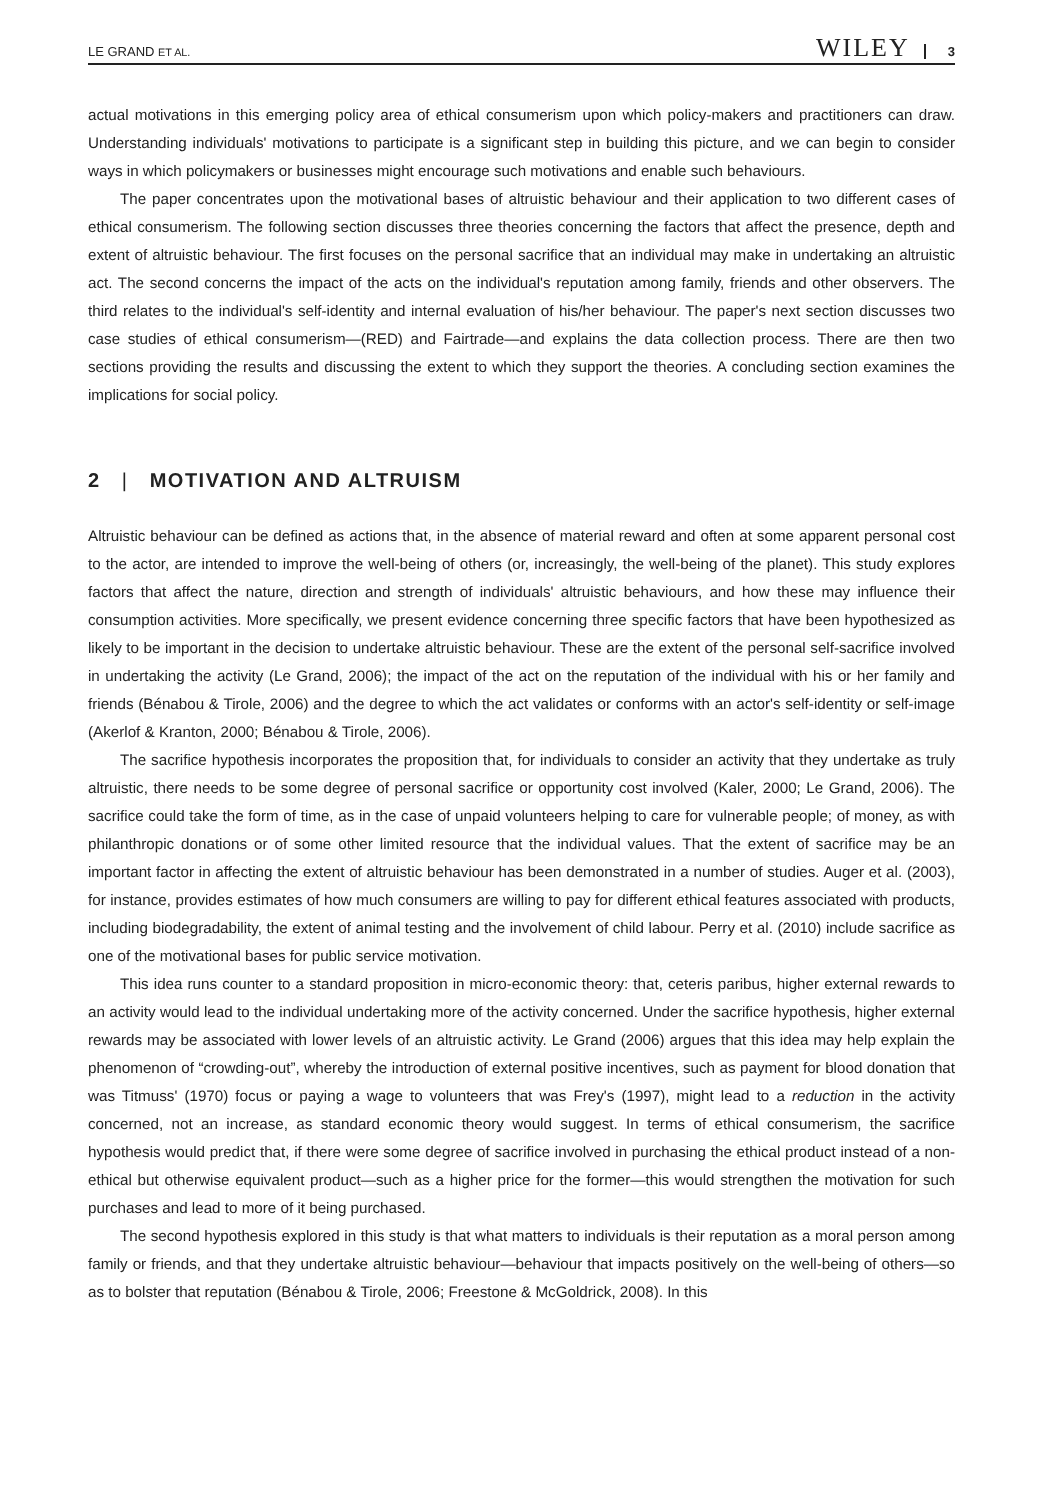LE GRAND ET AL. WILEY 3
actual motivations in this emerging policy area of ethical consumerism upon which policy-makers and practitioners can draw. Understanding individuals' motivations to participate is a significant step in building this picture, and we can begin to consider ways in which policymakers or businesses might encourage such motivations and enable such behaviours.
The paper concentrates upon the motivational bases of altruistic behaviour and their application to two different cases of ethical consumerism. The following section discusses three theories concerning the factors that affect the presence, depth and extent of altruistic behaviour. The first focuses on the personal sacrifice that an individual may make in undertaking an altruistic act. The second concerns the impact of the acts on the individual's reputation among family, friends and other observers. The third relates to the individual's self-identity and internal evaluation of his/her behaviour. The paper's next section discusses two case studies of ethical consumerism—(RED) and Fairtrade—and explains the data collection process. There are then two sections providing the results and discussing the extent to which they support the theories. A concluding section examines the implications for social policy.
2 | MOTIVATION AND ALTRUISM
Altruistic behaviour can be defined as actions that, in the absence of material reward and often at some apparent personal cost to the actor, are intended to improve the well-being of others (or, increasingly, the well-being of the planet). This study explores factors that affect the nature, direction and strength of individuals' altruistic behaviours, and how these may influence their consumption activities. More specifically, we present evidence concerning three specific factors that have been hypothesized as likely to be important in the decision to undertake altruistic behaviour. These are the extent of the personal self-sacrifice involved in undertaking the activity (Le Grand, 2006); the impact of the act on the reputation of the individual with his or her family and friends (Bénabou & Tirole, 2006) and the degree to which the act validates or conforms with an actor's self-identity or self-image (Akerlof & Kranton, 2000; Bénabou & Tirole, 2006).
The sacrifice hypothesis incorporates the proposition that, for individuals to consider an activity that they undertake as truly altruistic, there needs to be some degree of personal sacrifice or opportunity cost involved (Kaler, 2000; Le Grand, 2006). The sacrifice could take the form of time, as in the case of unpaid volunteers helping to care for vulnerable people; of money, as with philanthropic donations or of some other limited resource that the individual values. That the extent of sacrifice may be an important factor in affecting the extent of altruistic behaviour has been demonstrated in a number of studies. Auger et al. (2003), for instance, provides estimates of how much consumers are willing to pay for different ethical features associated with products, including biodegradability, the extent of animal testing and the involvement of child labour. Perry et al. (2010) include sacrifice as one of the motivational bases for public service motivation.
This idea runs counter to a standard proposition in micro-economic theory: that, ceteris paribus, higher external rewards to an activity would lead to the individual undertaking more of the activity concerned. Under the sacrifice hypothesis, higher external rewards may be associated with lower levels of an altruistic activity. Le Grand (2006) argues that this idea may help explain the phenomenon of “crowding-out”, whereby the introduction of external positive incentives, such as payment for blood donation that was Titmuss' (1970) focus or paying a wage to volunteers that was Frey's (1997), might lead to a reduction in the activity concerned, not an increase, as standard economic theory would suggest. In terms of ethical consumerism, the sacrifice hypothesis would predict that, if there were some degree of sacrifice involved in purchasing the ethical product instead of a non-ethical but otherwise equivalent product—such as a higher price for the former—this would strengthen the motivation for such purchases and lead to more of it being purchased.
The second hypothesis explored in this study is that what matters to individuals is their reputation as a moral person among family or friends, and that they undertake altruistic behaviour—behaviour that impacts positively on the well-being of others—so as to bolster that reputation (Bénabou & Tirole, 2006; Freestone & McGoldrick, 2008). In this